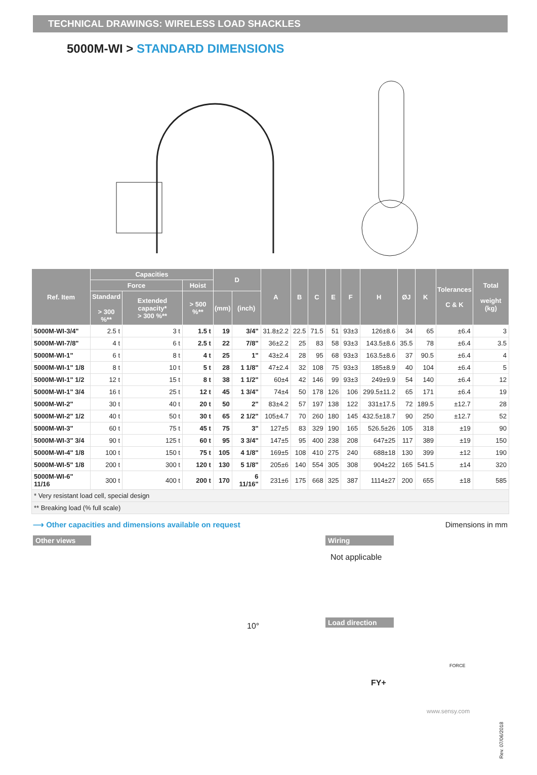TECHNICAL DRAWINGS: WIRELESS LOAD SHACKLES
5000M-WI > STANDARD DIMENSIONS
| Ref. Item | Capacities | | | D | | A | B | C | E | F | H | ØJ | K | Tolerances C & K | Total weight (kg) |
| --- | --- | --- | --- | --- | --- | --- | --- | --- | --- | --- | --- | --- | --- | --- | --- |
| | Force | | Hoist | | | | | | | | | | | | |
| | Standard > 300 %** | Extended capacity* > 300 %** | > 500 %** | (mm) | (inch) | | | | | | | | | | |
| 5000M-WI-3/4" | 2.5 t | 3 t | 1.5 t | 19 | 3/4" | 31.8±2.2 | 22.5 | 71.5 | 51 | 93±3 | 126±8.6 | 34 | 65 | ±6.4 | 3 |
| 5000M-WI-7/8" | 4 t | 6 t | 2.5 t | 22 | 7/8" | 36±2.2 | 25 | 83 | 58 | 93±3 | 143.5±8.6 | 35.5 | 78 | ±6.4 | 3.5 |
| 5000M-WI-1" | 6 t | 8 t | 4 t | 25 | 1" | 43±2.4 | 28 | 95 | 68 | 93±3 | 163.5±8.6 | 37 | 90.5 | ±6.4 | 4 |
| 5000M-WI-1" 1/8 | 8 t | 10 t | 5 t | 28 | 1 1/8" | 47±2.4 | 32 | 108 | 75 | 93±3 | 185±8.9 | 40 | 104 | ±6.4 | 5 |
| 5000M-WI-1" 1/2 | 12 t | 15 t | 8 t | 38 | 1 1/2" | 60±4 | 42 | 146 | 99 | 93±3 | 249±9.9 | 54 | 140 | ±6.4 | 12 |
| 5000M-WI-1" 3/4 | 16 t | 25 t | 12 t | 45 | 1 3/4" | 74±4 | 50 | 178 | 126 | 106 | 299.5±11.2 | 65 | 171 | ±6.4 | 19 |
| 5000M-WI-2" | 30 t | 40 t | 20 t | 50 | 2" | 83±4.2 | 57 | 197 | 138 | 122 | 331±17.5 | 72 | 189.5 | ±12.7 | 28 |
| 5000M-WI-2" 1/2 | 40 t | 50 t | 30 t | 65 | 2 1/2" | 105±4.7 | 70 | 260 | 180 | 145 | 432.5±18.7 | 90 | 250 | ±12.7 | 52 |
| 5000M-WI-3" | 60 t | 75 t | 45 t | 75 | 3" | 127±5 | 83 | 329 | 190 | 165 | 526.5±26 | 105 | 318 | ±19 | 90 |
| 5000M-WI-3" 3/4 | 90 t | 125 t | 60 t | 95 | 3 3/4" | 147±5 | 95 | 400 | 238 | 208 | 647±25 | 117 | 389 | ±19 | 150 |
| 5000M-WI-4" 1/8 | 100 t | 150 t | 75 t | 105 | 4 1/8" | 169±5 | 108 | 410 | 275 | 240 | 688±18 | 130 | 399 | ±12 | 190 |
| 5000M-WI-5" 1/8 | 200 t | 300 t | 120 t | 130 | 5 1/8" | 205±6 | 140 | 554 | 305 | 308 | 904±22 | 165 | 541.5 | ±14 | 320 |
| 5000M-WI-6" 11/16 | 300 t | 400 t | 200 t | 170 | 6 11/16" | 231±6 | 175 | 668 | 325 | 387 | 1114±27 | 200 | 655 | ±18 | 585 |
| * Very resistant load cell, special design | | | | | | | | | | | | | | | |
| ** Breaking load (% full scale) | | | | | | | | | | | | | | | |
⟶ Other capacities and dimensions available on request Dimensions in mm
Other views
10°
Wiring
Not applicable
Load direction
FORCE
FY+
www.sensy.com
Rev. 07/06/2018